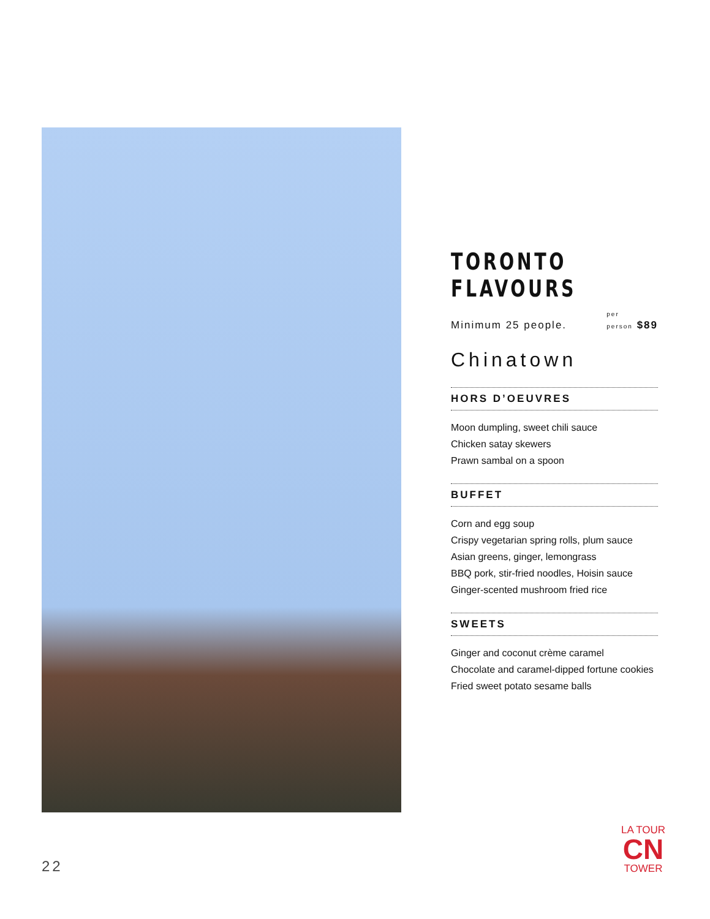TORONTO FLAVOURS
Minimum 25 people. per
person $89
Chinatown
HORS D’OEUVRES
Moon dumpling, sweet chili sauce
Chicken satay skewers
Prawn sambal on a spoon
BUFFET
Corn and egg soup
Crispy vegetarian spring rolls, plum sauce
Asian greens, ginger, lemongrass
BBQ pork, stir-fried noodles, Hoisin sauce
Ginger-scented mushroom fried rice
SWEETS
Ginger and coconut crème caramel
Chocolate and caramel-dipped fortune cookies
Fried sweet potato sesame balls
22
LA TOUR
CN
TOWER